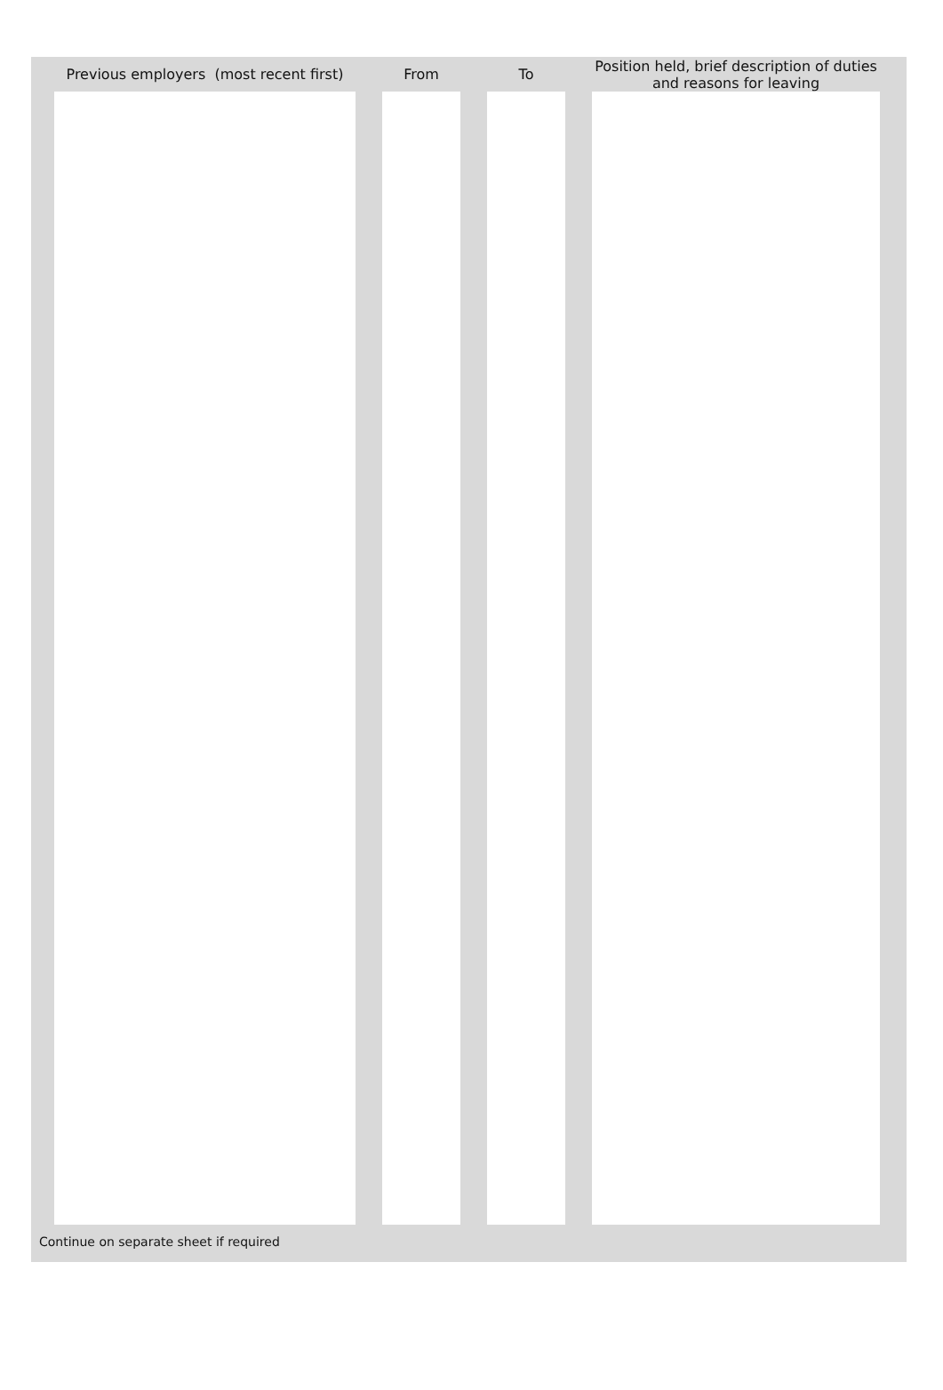| | Previous employers (most recent first) | | From | | To | | Position held, brief description of duties and reasons for leaving | |
| --- | --- | --- | --- | --- | --- | --- | --- | --- |
Continue on separate sheet if required